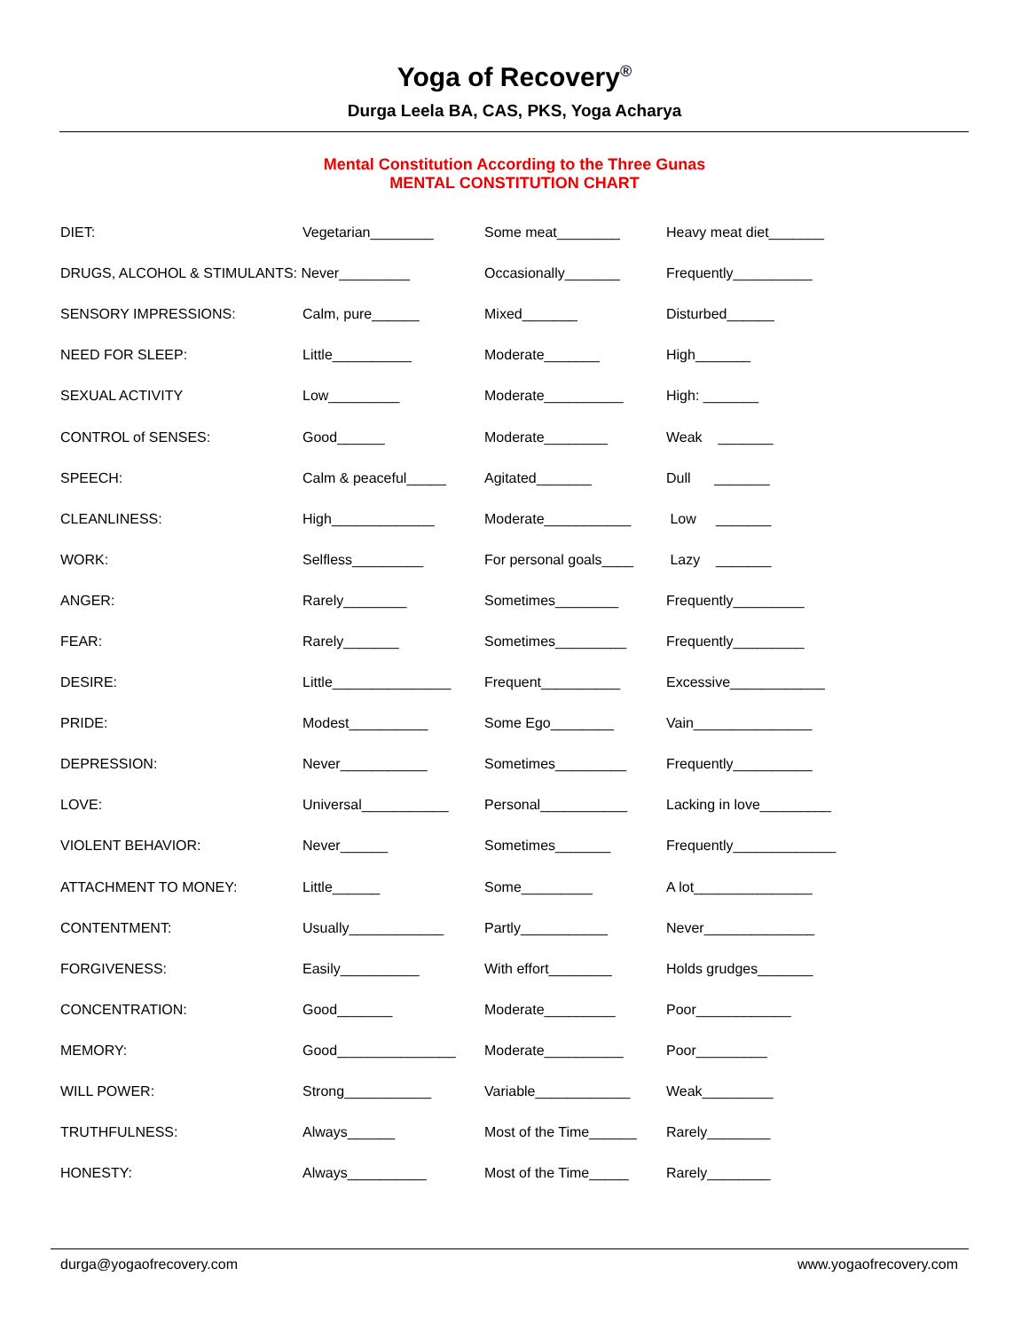Yoga of Recovery<sup>®</sup>
Durga Leela BA, CAS, PKS, Yoga Acharya
Mental Constitution According to the Three Gunas
MENTAL CONSTITUTION CHART
| DIET: | Vegetarian________ | Some meat________ | Heavy meat diet_______ |
| DRUGS, ALCOHOL & STIMULANTS: Never_________ | | Occasionally_______ | Frequently__________ |
| SENSORY IMPRESSIONS: | Calm, pure______ | Mixed_______ | Disturbed______ |
| NEED FOR SLEEP: | Little__________ | Moderate_______ | High_______ |
| SEXUAL ACTIVITY | Low_________ | Moderate__________ | High: _______ |
| CONTROL of SENSES: | Good______ | Moderate________ | Weak _______ |
| SPEECH: | Calm & peaceful_____ | Agitated_______ | Dull _______ |
| CLEANLINESS: | High_____________ | Moderate___________ | Low _______ |
| WORK: | Selfless_________ | For personal goals____ | Lazy _______ |
| ANGER: | Rarely________ | Sometimes________ | Frequently_________ |
| FEAR: | Rarely_______ | Sometimes_________ | Frequently_________ |
| DESIRE: | Little_______________ | Frequent__________ | Excessive____________ |
| PRIDE: | Modest__________ | Some Ego________ | Vain_______________ |
| DEPRESSION: | Never___________ | Sometimes_________ | Frequently__________ |
| LOVE: | Universal___________ | Personal___________ | Lacking in love_________ |
| VIOLENT BEHAVIOR: | Never______ | Sometimes_______ | Frequently_____________ |
| ATTACHMENT TO MONEY: | Little______ | Some_________ | A lot_______________ |
| CONTENTMENT: | Usually____________ | Partly___________ | Never______________ |
| FORGIVENESS: | Easily__________ | With effort________ | Holds grudges_______ |
| CONCENTRATION: | Good_______ | Moderate_________ | Poor____________ |
| MEMORY: | Good_______________ | Moderate__________ | Poor_________ |
| WILL POWER: | Strong___________ | Variable____________ | Weak_________ |
| TRUTHFULNESS: | Always______ | Most of the Time______ | Rarely________ |
| HONESTY: | Always__________ | Most of the Time_____ | Rarely________ |
durga@yogaofrecovery.com www.yogaofrecovery.com